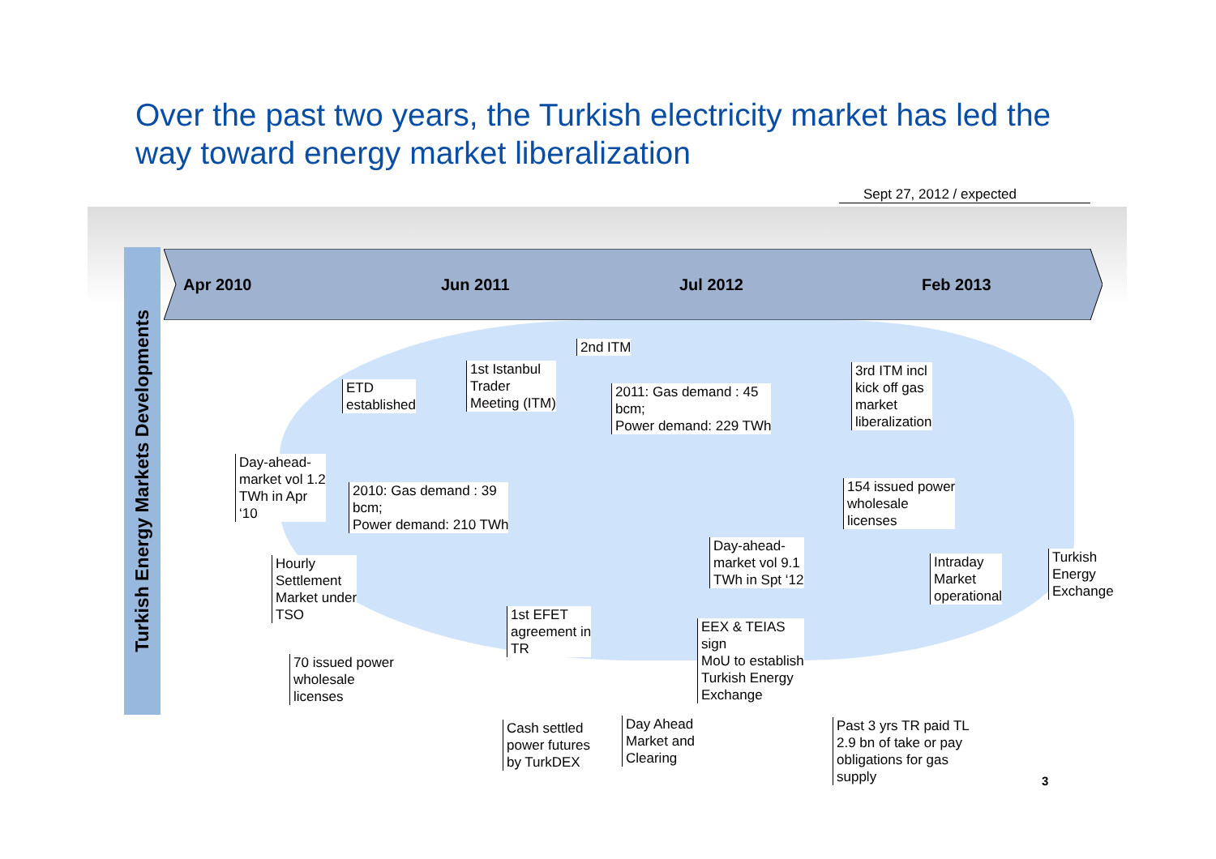Over the past two years, the Turkish electricity market has led the way toward energy market liberalization
Sept 27, 2012 / expected
Turkish Energy Markets Developments
Apr 2010 Jun 2011 Jul 2012 Feb 2013
ETD
established
1st Istanbul
Trader
Meeting (ITM)
2nd ITM
2011: Gas demand : 45
bcm;
Power demand: 229 TWh
3rd ITM incl
kick off gas
market
liberalization
Day-ahead-
market vol 1.2
TWh in Apr
‘10
2010: Gas demand : 39
bcm;
Power demand: 210 TWh
154 issued power
wholesale
licenses
Day-ahead-
market vol 9.1
TWh in Spt ‘12
Intraday
Market
operational
Turkish
Energy
Exchange
Hourly
Settlement
Market under
TSO
1st EFET
agreement in
TR
EEX & TEIAS
sign
MoU to establish
Turkish Energy
Exchange
70 issued power
wholesale
licenses
Cash settled
power futures
by TurkDEX
Day Ahead
Market and
Clearing
Past 3 yrs TR paid TL
2.9 bn of take or pay
obligations for gas
supply
3